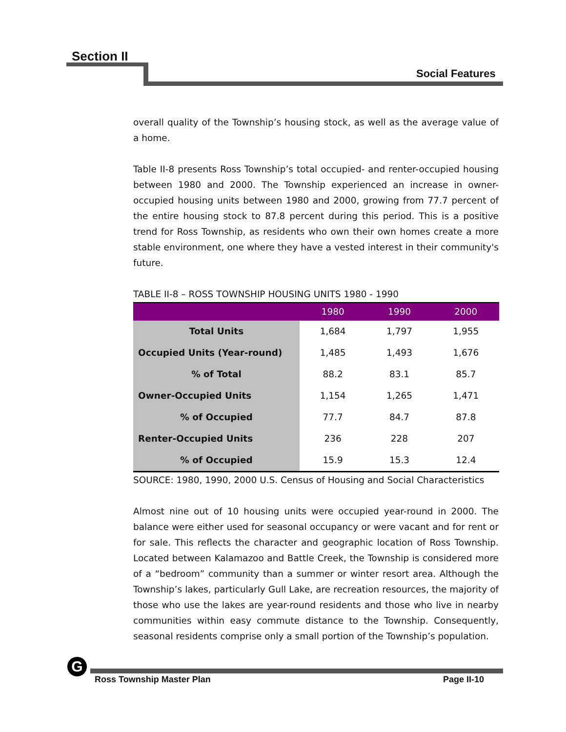Section II
Social Features
overall quality of the Township’s housing stock, as well as the average value of a home.
Table II-8 presents Ross Township’s total occupied- and renter-occupied housing between 1980 and 2000. The Township experienced an increase in owner-occupied housing units between 1980 and 2000, growing from 77.7 percent of the entire housing stock to 87.8 percent during this period. This is a positive trend for Ross Township, as residents who own their own homes create a more stable environment, one where they have a vested interest in their community's future.
TABLE II-8 – ROSS TOWNSHIP HOUSING UNITS 1980 - 1990
| | 1980 | 1990 | 2000 |
| --- | --- | --- | --- |
| Total Units | 1,684 | 1,797 | 1,955 |
| Occupied Units (Year-round) | 1,485 | 1,493 | 1,676 |
| % of Total | 88.2 | 83.1 | 85.7 |
| Owner-Occupied Units | 1,154 | 1,265 | 1,471 |
| % of Occupied | 77.7 | 84.7 | 87.8 |
| Renter-Occupied Units | 236 | 228 | 207 |
| % of Occupied | 15.9 | 15.3 | 12.4 |
SOURCE: 1980, 1990, 2000 U.S. Census of Housing and Social Characteristics
Almost nine out of 10 housing units were occupied year-round in 2000. The balance were either used for seasonal occupancy or were vacant and for rent or for sale. This reflects the character and geographic location of Ross Township. Located between Kalamazoo and Battle Creek, the Township is considered more of a “bedroom” community than a summer or winter resort area. Although the Township’s lakes, particularly Gull Lake, are recreation resources, the majority of those who use the lakes are year-round residents and those who live in nearby communities within easy commute distance to the Township. Consequently, seasonal residents comprise only a small portion of the Township’s population.
G
Ross Township Master Plan Page II-10